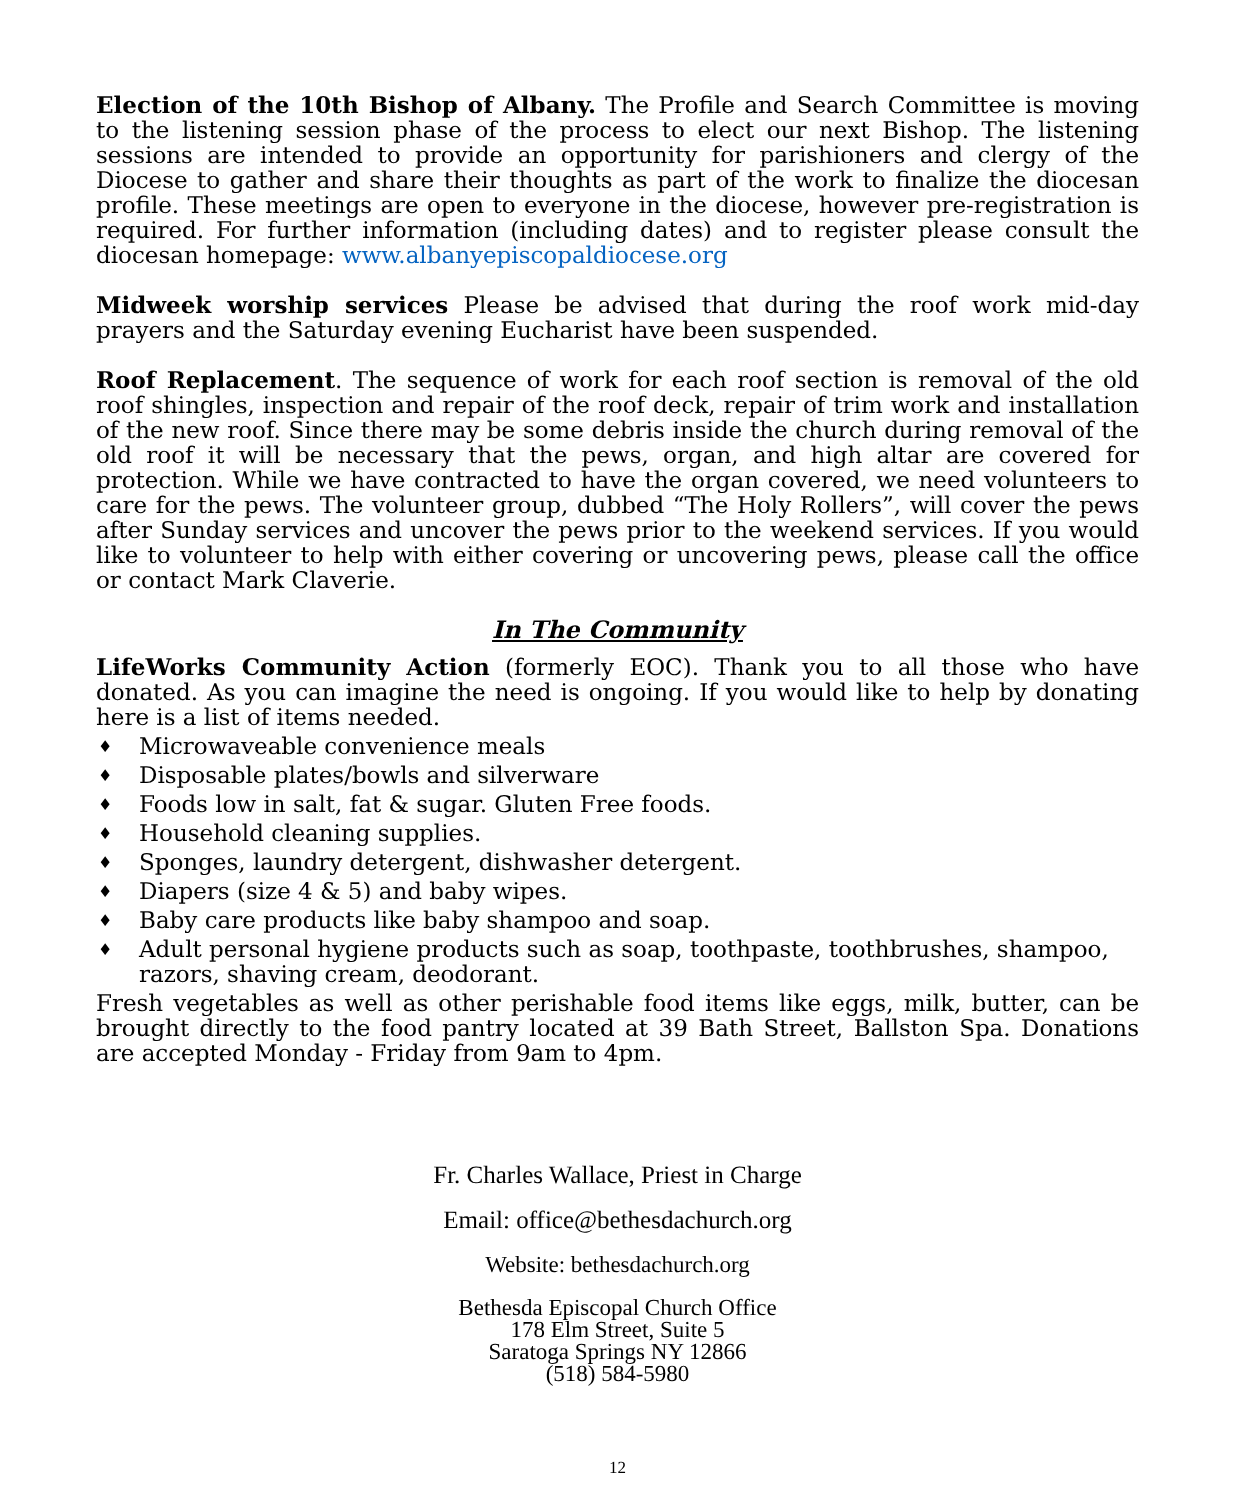Election of the 10th Bishop of Albany. The Profile and Search Committee is moving to the listening session phase of the process to elect our next Bishop. The listening sessions are intended to provide an opportunity for parishioners and clergy of the Diocese to gather and share their thoughts as part of the work to finalize the diocesan profile. These meetings are open to everyone in the diocese, however pre-registration is required. For further information (including dates) and to register please consult the diocesan homepage: www.albanyepiscopaldiocese.org
Midweek worship services Please be advised that during the roof work mid-day prayers and the Saturday evening Eucharist have been suspended.
Roof Replacement. The sequence of work for each roof section is removal of the old roof shingles, inspection and repair of the roof deck, repair of trim work and installation of the new roof. Since there may be some debris inside the church during removal of the old roof it will be necessary that the pews, organ, and high altar are covered for protection. While we have contracted to have the organ covered, we need volunteers to care for the pews. The volunteer group, dubbed “The Holy Rollers”, will cover the pews after Sunday services and uncover the pews prior to the weekend services. If you would like to volunteer to help with either covering or uncovering pews, please call the office or contact Mark Claverie.
In The Community
LifeWorks Community Action (formerly EOC). Thank you to all those who have donated. As you can imagine the need is ongoing. If you would like to help by donating here is a list of items needed.
♦ Microwaveable convenience meals
♦ Disposable plates/bowls and silverware
♦ Foods low in salt, fat & sugar. Gluten Free foods.
♦ Household cleaning supplies.
♦ Sponges, laundry detergent, dishwasher detergent.
♦ Diapers (size 4 & 5) and baby wipes.
♦ Baby care products like baby shampoo and soap.
♦ Adult personal hygiene products such as soap, toothpaste, toothbrushes, shampoo, razors, shaving cream, deodorant.
Fresh vegetables as well as other perishable food items like eggs, milk, butter, can be brought directly to the food pantry located at 39 Bath Street, Ballston Spa. Donations are accepted Monday - Friday from 9am to 4pm.
Fr. Charles Wallace, Priest in Charge
Email: office@bethesdachurch.org
Website: bethesdachurch.org
Bethesda Episcopal Church Office
178 Elm Street, Suite 5
Saratoga Springs NY 12866
(518) 584-5980
12